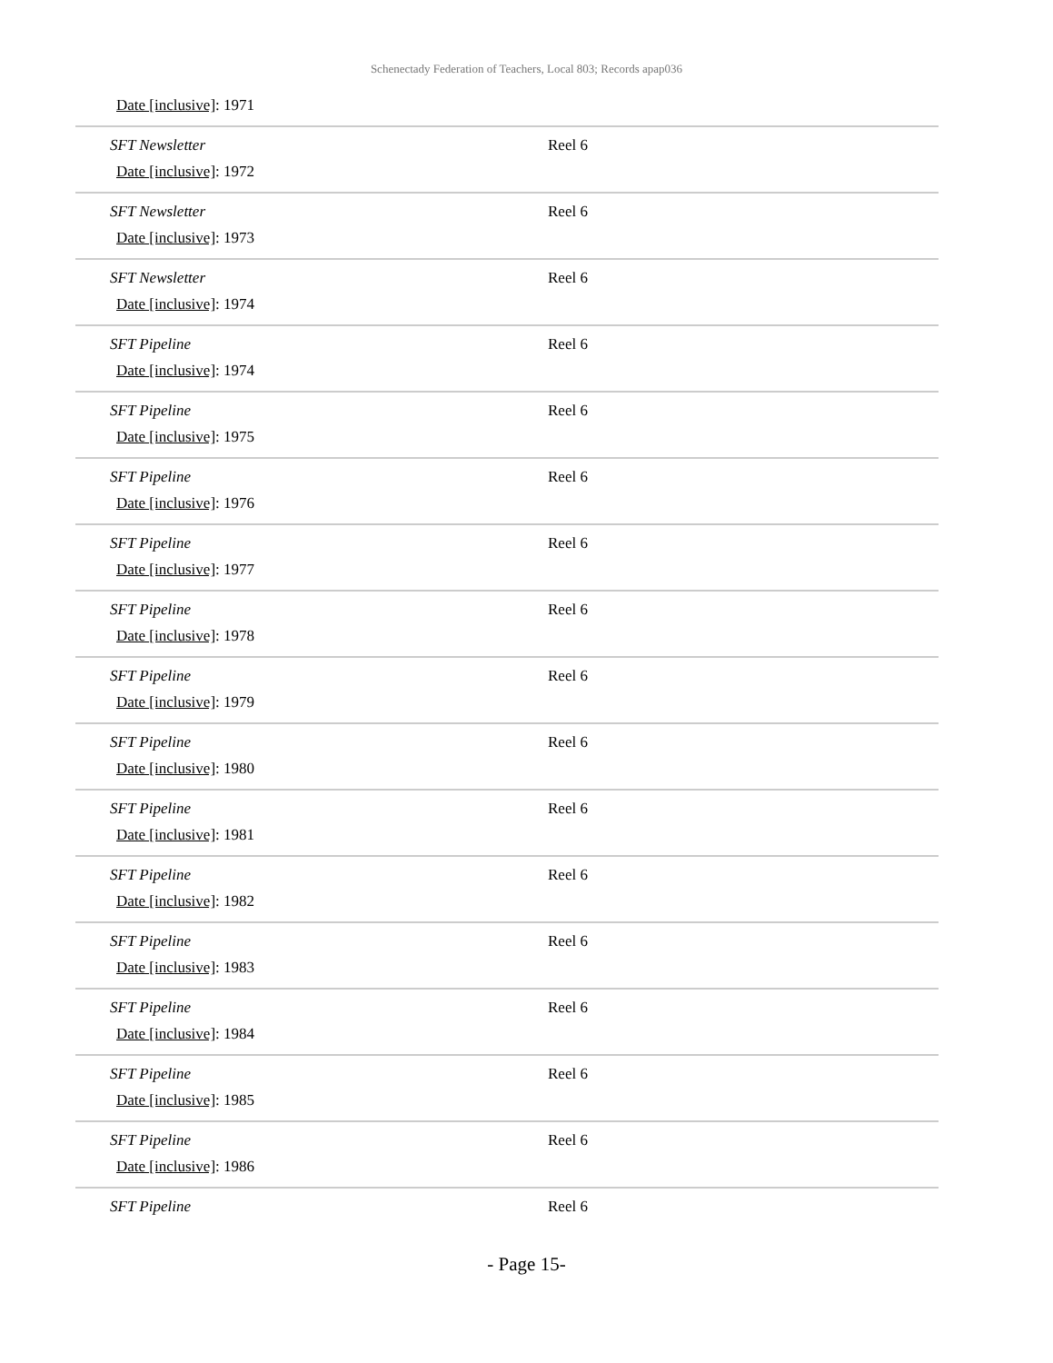Schenectady Federation of Teachers, Local 803; Records apap036
| Date [inclusive] : 1971 | |
| SFT Newsletter Date [inclusive] : 1972 | Reel 6 |
| SFT Newsletter Date [inclusive] : 1973 | Reel 6 |
| SFT Newsletter Date [inclusive] : 1974 | Reel 6 |
| SFT Pipeline Date [inclusive] : 1974 | Reel 6 |
| SFT Pipeline Date [inclusive] : 1975 | Reel 6 |
| SFT Pipeline Date [inclusive] : 1976 | Reel 6 |
| SFT Pipeline Date [inclusive] : 1977 | Reel 6 |
| SFT Pipeline Date [inclusive] : 1978 | Reel 6 |
| SFT Pipeline Date [inclusive] : 1979 | Reel 6 |
| SFT Pipeline Date [inclusive] : 1980 | Reel 6 |
| SFT Pipeline Date [inclusive] : 1981 | Reel 6 |
| SFT Pipeline Date [inclusive] : 1982 | Reel 6 |
| SFT Pipeline Date [inclusive] : 1983 | Reel 6 |
| SFT Pipeline Date [inclusive] : 1984 | Reel 6 |
| SFT Pipeline Date [inclusive] : 1985 | Reel 6 |
| SFT Pipeline Date [inclusive] : 1986 | Reel 6 |
| SFT Pipeline | Reel 6 |
- Page 15-